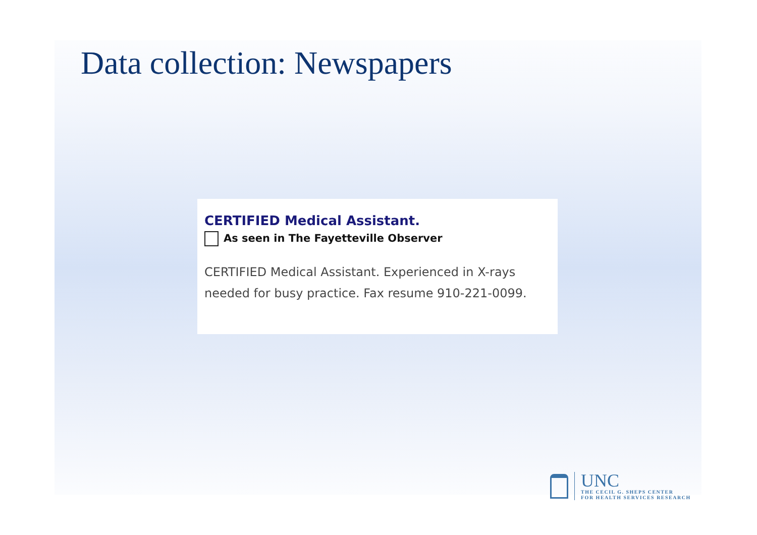Data collection: Newspapers
CERTIFIED Medical Assistant.
As seen in The Fayetteville Observer
CERTIFIED Medical Assistant. Experienced in X-rays needed for busy practice. Fax resume 910-221-0099.
UNC
THE CECIL G. SHEPS CENTER
FOR HEALTH SERVICES RESEARCH